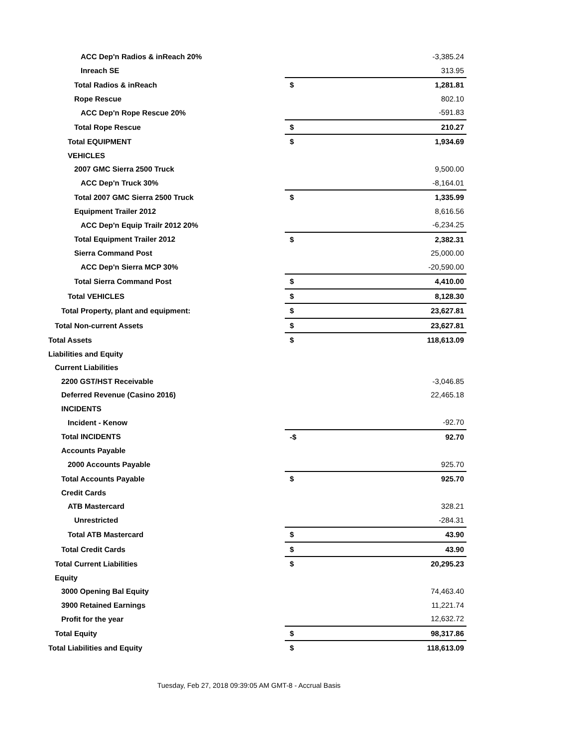| ACC Dep'n Radios & inReach 20% | | -3,385.24 |
| Inreach SE | | 313.95 |
| Total Radios & inReach | $ | 1,281.81 |
| Rope Rescue | | 802.10 |
| ACC Dep'n Rope Rescue 20% | | -591.83 |
| Total Rope Rescue | $ | 210.27 |
| Total EQUIPMENT | $ | 1,934.69 |
| VEHICLES | | |
| 2007 GMC Sierra 2500 Truck | | 9,500.00 |
| ACC Dep'n Truck 30% | | -8,164.01 |
| Total 2007 GMC Sierra 2500 Truck | $ | 1,335.99 |
| Equipment Trailer 2012 | | 8,616.56 |
| ACC Dep'n Equip Trailr 2012 20% | | -6,234.25 |
| Total Equipment Trailer 2012 | $ | 2,382.31 |
| Sierra Command Post | | 25,000.00 |
| ACC Dep'n Sierra MCP 30% | | -20,590.00 |
| Total Sierra Command Post | $ | 4,410.00 |
| Total VEHICLES | $ | 8,128.30 |
| Total Property, plant and equipment: | $ | 23,627.81 |
| Total Non-current Assets | $ | 23,627.81 |
| Total Assets | $ | 118,613.09 |
| Liabilities and Equity | | |
| Current Liabilities | | |
| 2200 GST/HST Receivable | | -3,046.85 |
| Deferred Revenue (Casino 2016) | | 22,465.18 |
| INCIDENTS | | |
| Incident - Kenow | | -92.70 |
| Total INCIDENTS | -$ | 92.70 |
| Accounts Payable | | |
| 2000 Accounts Payable | | 925.70 |
| Total Accounts Payable | $ | 925.70 |
| Credit Cards | | |
| ATB Mastercard | | 328.21 |
| Unrestricted | | -284.31 |
| Total ATB Mastercard | $ | 43.90 |
| Total Credit Cards | $ | 43.90 |
| Total Current Liabilities | $ | 20,295.23 |
| Equity | | |
| 3000 Opening Bal Equity | | 74,463.40 |
| 3900 Retained Earnings | | 11,221.74 |
| Profit for the year | | 12,632.72 |
| Total Equity | $ | 98,317.86 |
| Total Liabilities and Equity | $ | 118,613.09 |
Tuesday, Feb 27, 2018 09:39:05 AM GMT-8 - Accrual Basis